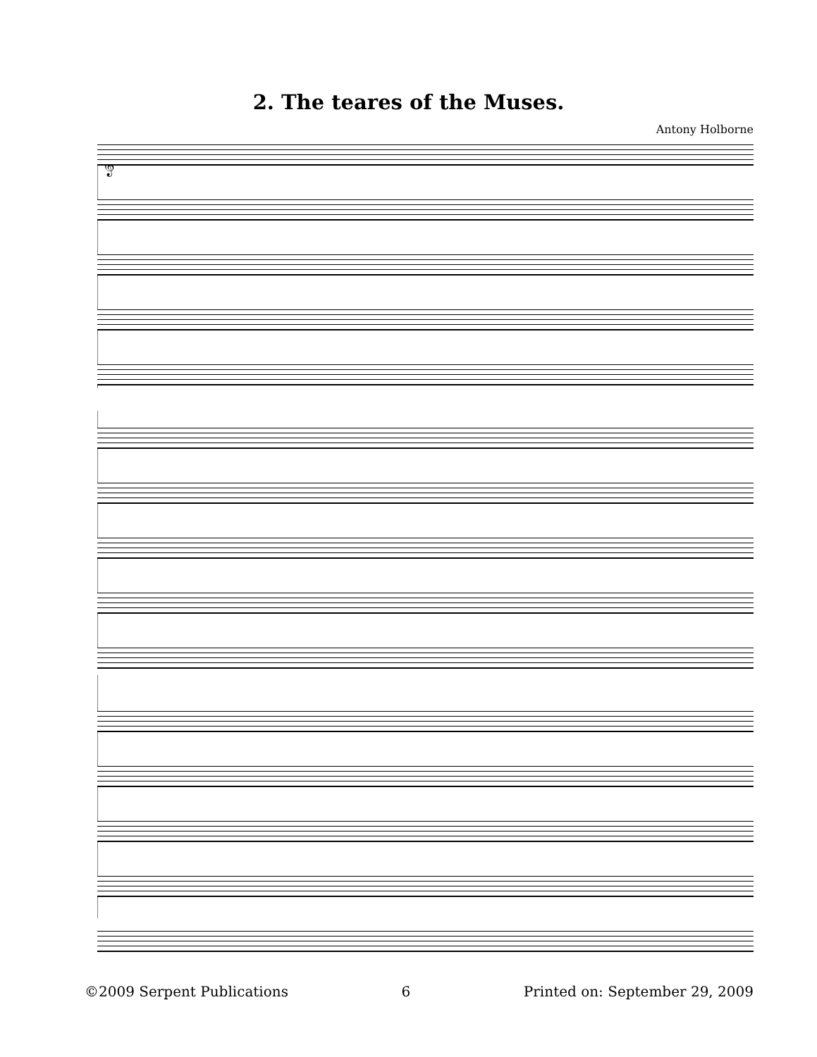2. The teares of the Muses.
Antony Holborne
𝄞
©2009 Serpent Publications 6 Printed on: September 29, 2009